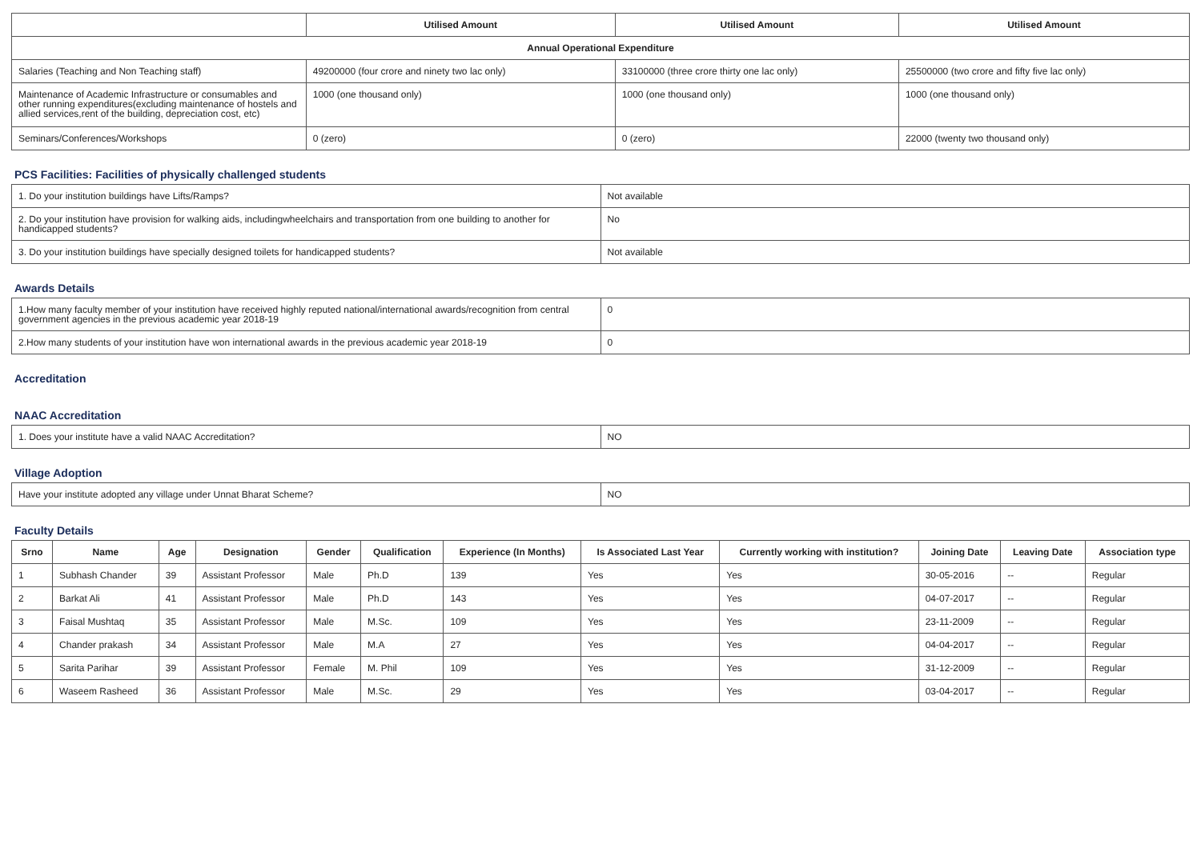| | Utilised Amount | Utilised Amount | Utilised Amount |
| --- | --- | --- | --- |
| Annual Operational Expenditure | | | |
| Salaries (Teaching and Non Teaching staff) | 49200000 (four crore and ninety two lac only) | 33100000 (three crore thirty one lac only) | 25500000 (two crore and fifty five lac only) |
| Maintenance of Academic Infrastructure or consumables and other running expenditures(excluding maintenance of hostels and allied services,rent of the building, depreciation cost, etc) | 1000 (one thousand only) | 1000 (one thousand only) | 1000 (one thousand only) |
| Seminars/Conferences/Workshops | 0 (zero) | 0 (zero) | 22000 (twenty two thousand only) |
PCS Facilities: Facilities of physically challenged students
| 1. Do your institution buildings have Lifts/Ramps? | Not available |
| 2. Do your institution have provision for walking aids, includingwheelchairs and transportation from one building to another for handicapped students? | No |
| 3. Do your institution buildings have specially designed toilets for handicapped students? | Not available |
Awards Details
| 1.How many faculty member of your institution have received highly reputed national/international awards/recognition from central government agencies in the previous academic year 2018-19 | 0 |
| 2.How many students of your institution have won international awards in the previous academic year 2018-19 | 0 |
Accreditation
NAAC Accreditation
| 1. Does your institute have a valid NAAC Accreditation? | NO |
Village Adoption
| Have your institute adopted any village under Unnat Bharat Scheme? | NO |
Faculty Details
| Srno | Name | Age | Designation | Gender | Qualification | Experience (In Months) | Is Associated Last Year | Currently working with institution? | Joining Date | Leaving Date | Association type |
| --- | --- | --- | --- | --- | --- | --- | --- | --- | --- | --- | --- |
| 1 | Subhash Chander | 39 | Assistant Professor | Male | Ph.D | 139 | Yes | Yes | 30-05-2016 | -- | Regular |
| 2 | Barkat Ali | 41 | Assistant Professor | Male | Ph.D | 143 | Yes | Yes | 04-07-2017 | -- | Regular |
| 3 | Faisal Mushtaq | 35 | Assistant Professor | Male | M.Sc. | 109 | Yes | Yes | 23-11-2009 | -- | Regular |
| 4 | Chander prakash | 34 | Assistant Professor | Male | M.A | 27 | Yes | Yes | 04-04-2017 | -- | Regular |
| 5 | Sarita Parihar | 39 | Assistant Professor | Female | M. Phil | 109 | Yes | Yes | 31-12-2009 | -- | Regular |
| 6 | Waseem Rasheed | 36 | Assistant Professor | Male | M.Sc. | 29 | Yes | Yes | 03-04-2017 | -- | Regular |